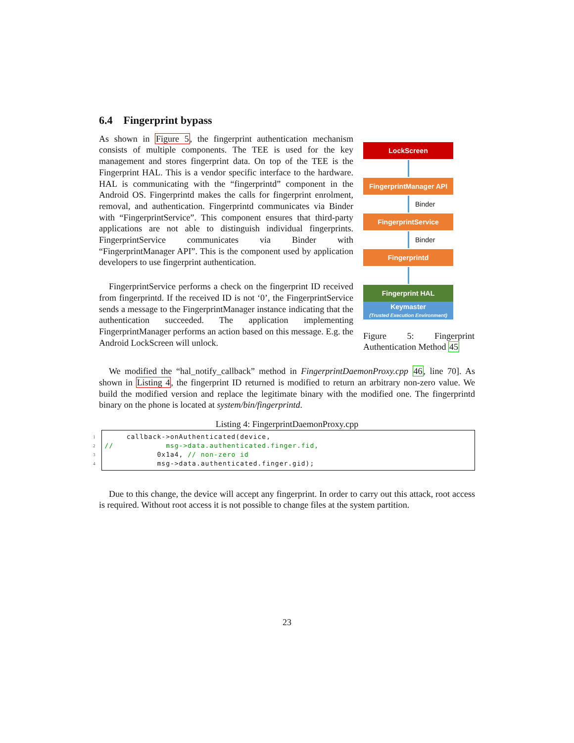6.4 Fingerprint bypass
As shown in Figure 5, the fingerprint authentication mechanism consists of multiple components. The TEE is used for the key management and stores fingerprint data. On top of the TEE is the Fingerprint HAL. This is a vendor specific interface to the hardware. HAL is communicating with the “fingerprintd” component in the Android OS. Fingerprintd makes the calls for fingerprint enrolment, removal, and authentication. Fingerprintd communicates via Binder with “FingerprintService”. This component ensures that third-party applications are not able to distinguish individual fingerprints. FingerprintService communicates via Binder with “FingerprintManager API”. This is the component used by application developers to use fingerprint authentication.
FingerprintService performs a check on the fingerprint ID received from fingerprintd. If the received ID is not ‘0’, the FingerprintService sends a message to the FingerprintManager instance indicating that the authentication succeeded. The application implementing FingerprintManager performs an action based on this message. E.g. the Android LockScreen will unlock.
LockScreen
FingerprintManager API
Binder
FingerprintService
Binder
Fingerprintd
Fingerprint HAL
Keymaster
(Trusted Execution Environment)
Figure 5: Fingerprint Authentication Method 45
We modified the “hal_notify_callback” method in FingerprintDaemonProxy.cpp 46, line 70]. As shown in Listing 4, the fingerprint ID returned is modified to return an arbitrary non-zero value. We build the modified version and replace the legitimate binary with the modified one. The fingerprintd binary on the phone is located at system/bin/fingerprintd.
Listing 4: FingerprintDaemonProxy.cpp
1
2
3
4
     callback->onAuthenticated(device,
//            msg->data.authenticated.finger.fid,
            0x1a4, // non-zero id
            msg->data.authenticated.finger.gid);
Due to this change, the device will accept any fingerprint. In order to carry out this attack, root access is required. Without root access it is not possible to change files at the system partition.
23